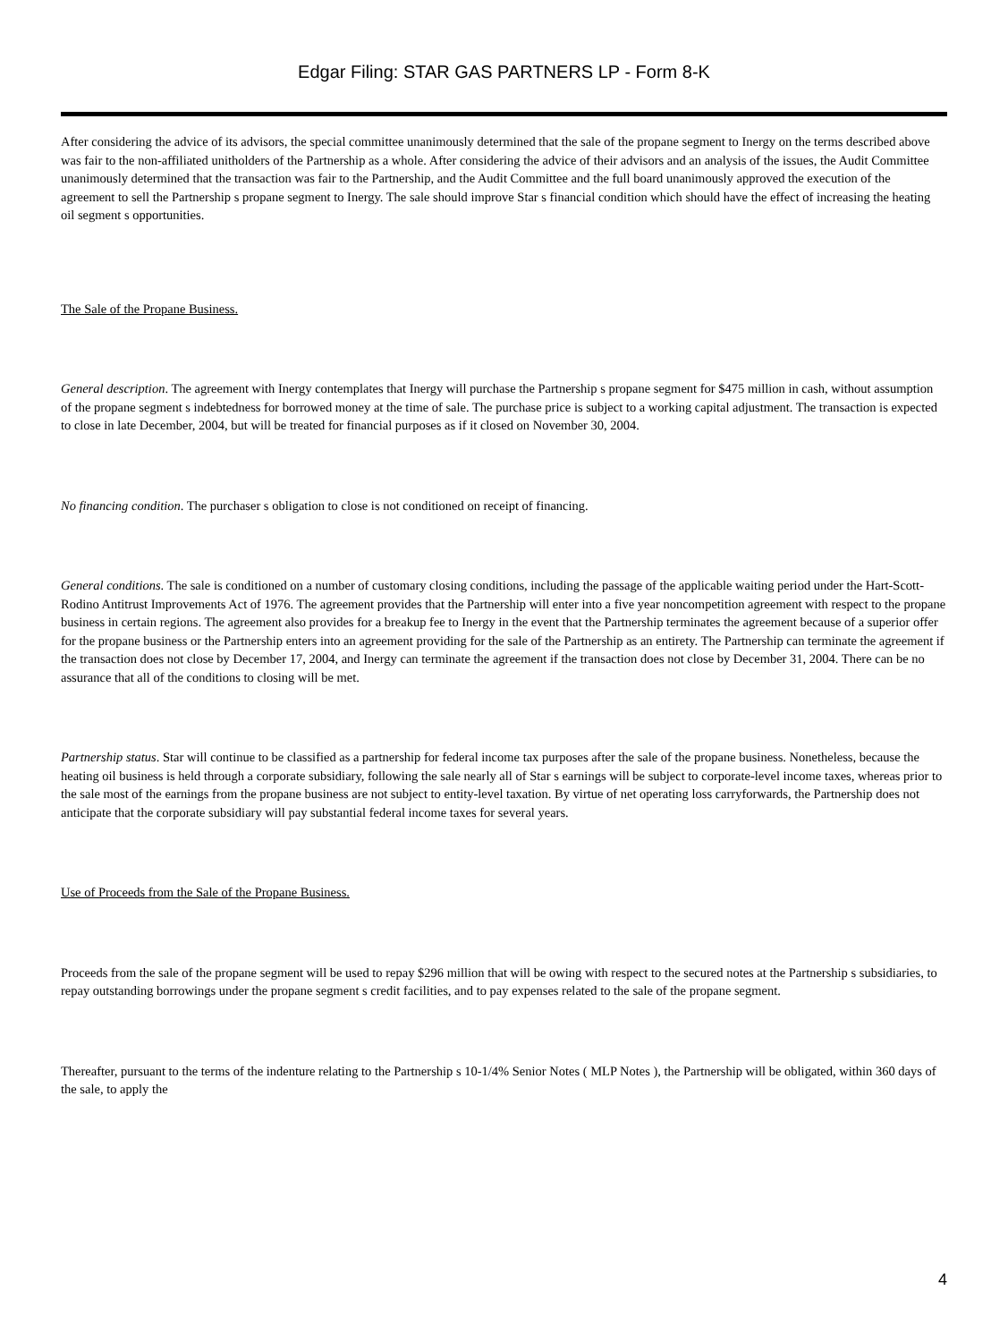Edgar Filing: STAR GAS PARTNERS LP - Form 8-K
After considering the advice of its advisors, the special committee unanimously determined that the sale of the propane segment to Inergy on the terms described above was fair to the non-affiliated unitholders of the Partnership as a whole. After considering the advice of their advisors and an analysis of the issues, the Audit Committee unanimously determined that the transaction was fair to the Partnership, and the Audit Committee and the full board unanimously approved the execution of the agreement to sell the Partnership s propane segment to Inergy. The sale should improve Star s financial condition which should have the effect of increasing the heating oil segment s opportunities.
The Sale of the Propane Business.
General description. The agreement with Inergy contemplates that Inergy will purchase the Partnership s propane segment for $475 million in cash, without assumption of the propane segment s indebtedness for borrowed money at the time of sale. The purchase price is subject to a working capital adjustment. The transaction is expected to close in late December, 2004, but will be treated for financial purposes as if it closed on November 30, 2004.
No financing condition. The purchaser s obligation to close is not conditioned on receipt of financing.
General conditions. The sale is conditioned on a number of customary closing conditions, including the passage of the applicable waiting period under the Hart-Scott-Rodino Antitrust Improvements Act of 1976. The agreement provides that the Partnership will enter into a five year noncompetition agreement with respect to the propane business in certain regions. The agreement also provides for a breakup fee to Inergy in the event that the Partnership terminates the agreement because of a superior offer for the propane business or the Partnership enters into an agreement providing for the sale of the Partnership as an entirety. The Partnership can terminate the agreement if the transaction does not close by December 17, 2004, and Inergy can terminate the agreement if the transaction does not close by December 31, 2004. There can be no assurance that all of the conditions to closing will be met.
Partnership status. Star will continue to be classified as a partnership for federal income tax purposes after the sale of the propane business. Nonetheless, because the heating oil business is held through a corporate subsidiary, following the sale nearly all of Star s earnings will be subject to corporate-level income taxes, whereas prior to the sale most of the earnings from the propane business are not subject to entity-level taxation. By virtue of net operating loss carryforwards, the Partnership does not anticipate that the corporate subsidiary will pay substantial federal income taxes for several years.
Use of Proceeds from the Sale of the Propane Business.
Proceeds from the sale of the propane segment will be used to repay $296 million that will be owing with respect to the secured notes at the Partnership s subsidiaries, to repay outstanding borrowings under the propane segment s credit facilities, and to pay expenses related to the sale of the propane segment.
Thereafter, pursuant to the terms of the indenture relating to the Partnership s 10-1/4% Senior Notes ( MLP Notes ), the Partnership will be obligated, within 360 days of the sale, to apply the
4